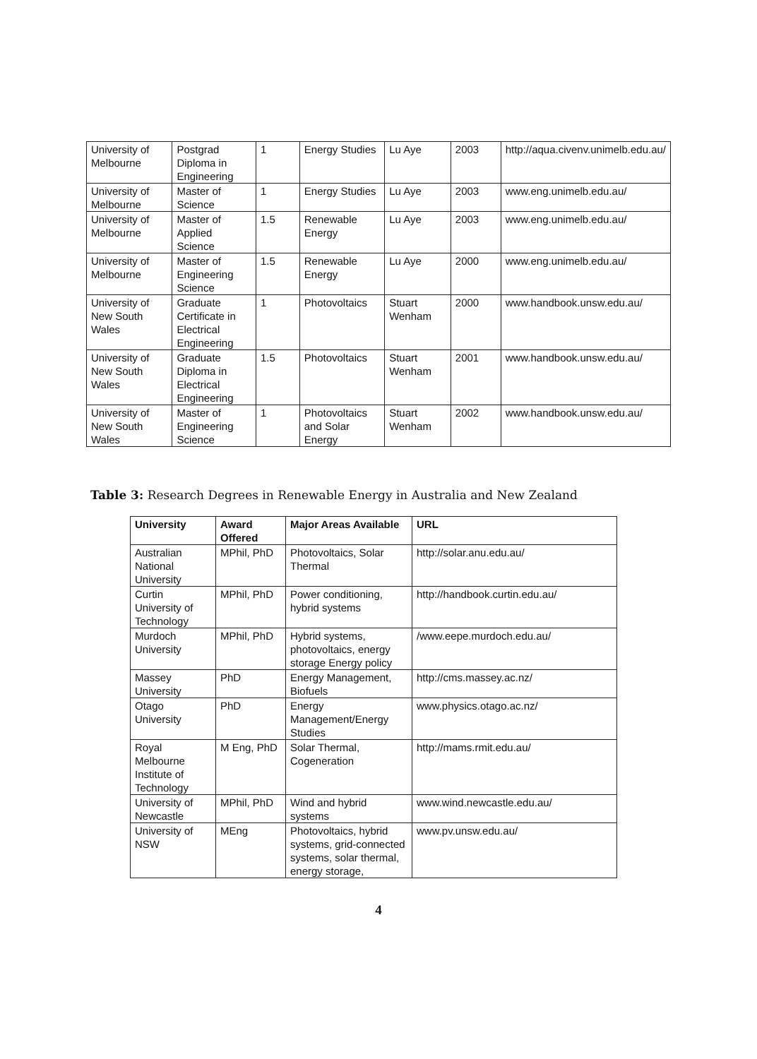| University of Melbourne | Postgrad Diploma in Engineering | 1 | Energy Studies | Lu Aye | 2003 | http://aqua.civenv.unimelb.edu.au/ |
| University of Melbourne | Master of Science | 1 | Energy Studies | Lu Aye | 2003 | www.eng.unimelb.edu.au/ |
| University of Melbourne | Master of Applied Science | 1.5 | Renewable Energy | Lu Aye | 2003 | www.eng.unimelb.edu.au/ |
| University of Melbourne | Master of Engineering Science | 1.5 | Renewable Energy | Lu Aye | 2000 | www.eng.unimelb.edu.au/ |
| University of New South Wales | Graduate Certificate in Electrical Engineering | 1 | Photovoltaics | Stuart Wenham | 2000 | www.handbook.unsw.edu.au/ |
| University of New South Wales | Graduate Diploma in Electrical Engineering | 1.5 | Photovoltaics | Stuart Wenham | 2001 | www.handbook.unsw.edu.au/ |
| University of New South Wales | Master of Engineering Science | 1 | Photovoltaics and Solar Energy | Stuart Wenham | 2002 | www.handbook.unsw.edu.au/ |
Table 3: Research Degrees in Renewable Energy in Australia and New Zealand
| University | Award Offered | Major Areas Available | URL |
| --- | --- | --- | --- |
| Australian National University | MPhil, PhD | Photovoltaics, Solar Thermal | http://solar.anu.edu.au/ |
| Curtin University of Technology | MPhil, PhD | Power conditioning, hybrid systems | http://handbook.curtin.edu.au/ |
| Murdoch University | MPhil, PhD | Hybrid systems, photovoltaics, energy storage Energy policy | /www.eepe.murdoch.edu.au/ |
| Massey University | PhD | Energy Management, Biofuels | http://cms.massey.ac.nz/ |
| Otago University | PhD | Energy Management/Energy Studies | www.physics.otago.ac.nz/ |
| Royal Melbourne Institute of Technology | M Eng, PhD | Solar Thermal, Cogeneration | http://mams.rmit.edu.au/ |
| University of Newcastle | MPhil, PhD | Wind and hybrid systems | www.wind.newcastle.edu.au/ |
| University of NSW | MEng | Photovoltaics, hybrid systems, grid-connected systems, solar thermal, energy storage, | www.pv.unsw.edu.au/ |
4